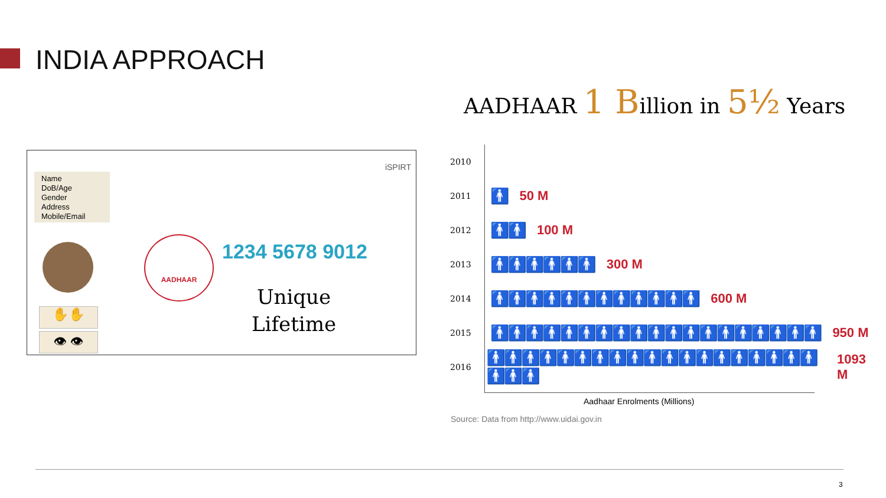INDIA APPROACH
AADHAAR 1 Billion in 5½ Years
Name
DoB/Age
Gender
Address
Mobile/Email
✋✋
👁 👁
AADHAAR
1234 5678 9012
Unique
Lifetime
iSPIRT
2010
2011 🚹 50 M
2012 🚹🚹 100 M
2013 🚹🚹🚹🚹🚹🚹 300 M
2014 🚹🚹🚹🚹🚹🚹🚹🚹🚹🚹🚹🚹 600 M
2015 🚹🚹🚹🚹🚹🚹🚹🚹🚹🚹🚹🚹🚹🚹🚹🚹🚹🚹🚹 950 M
2016 🚹🚹🚹🚹🚹🚹🚹🚹🚹🚹🚹🚹🚹🚹🚹🚹🚹🚹🚹🚹🚹🚹 1093 M
Aadhaar Enrolments (Millions)
Source: Data from http://www.uidai.gov.in
3